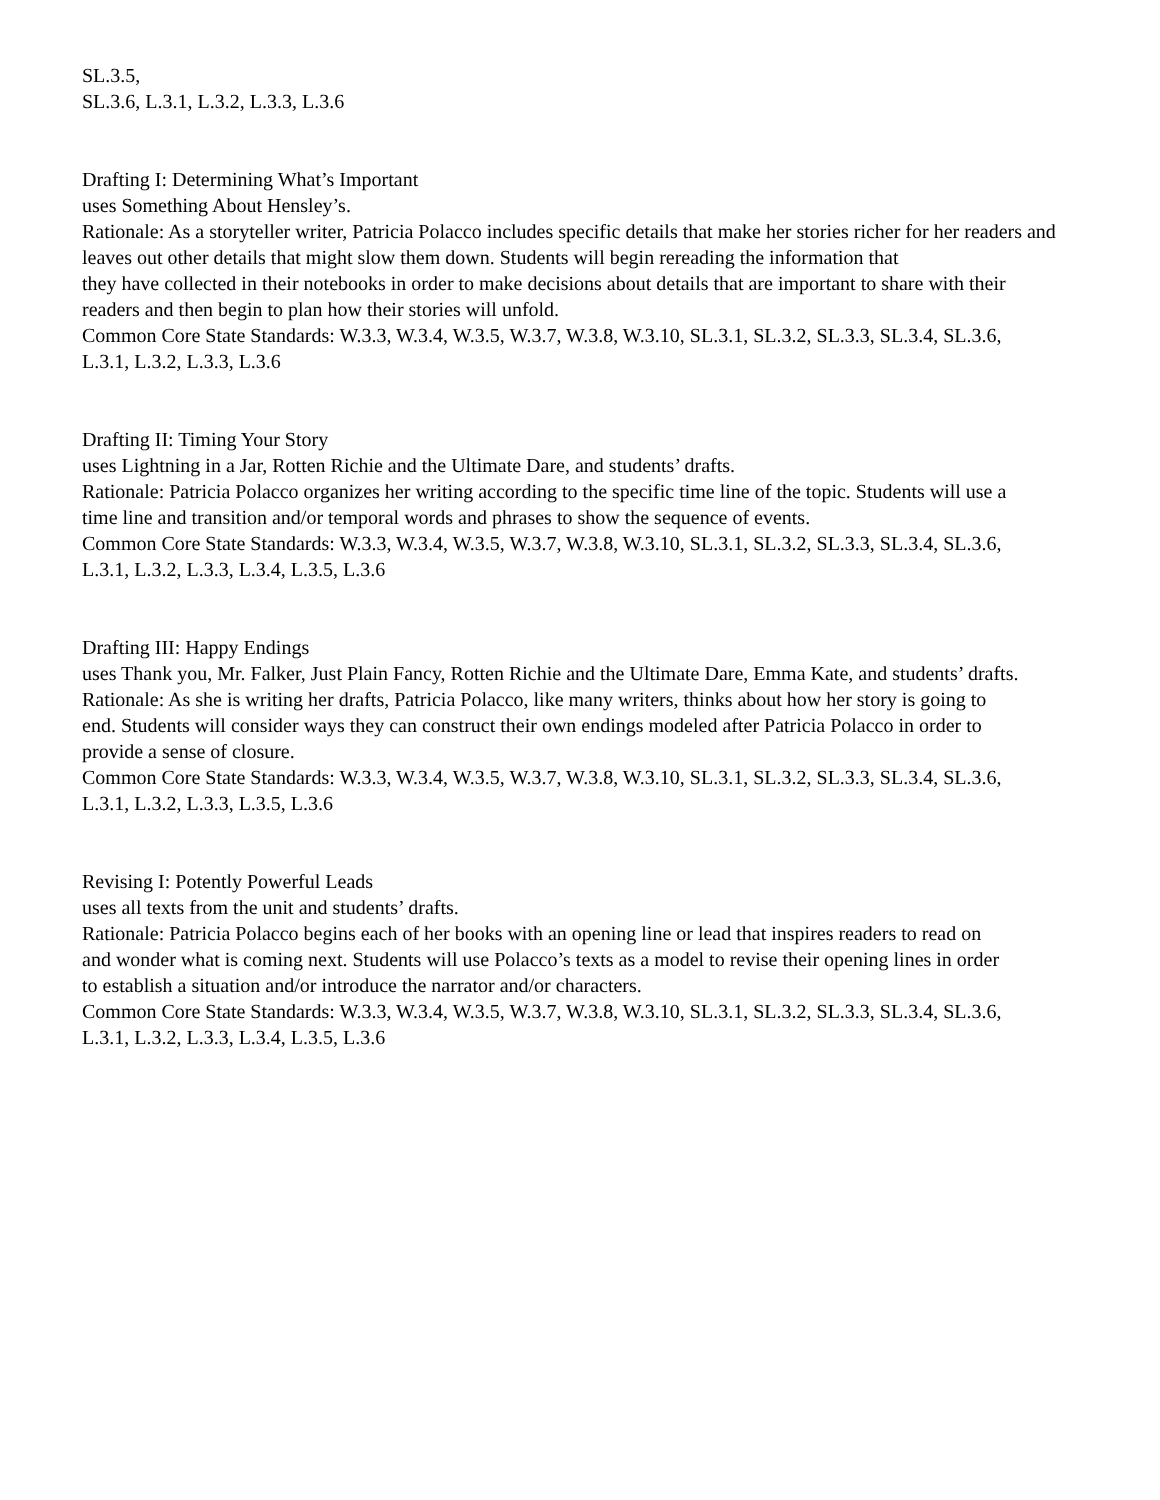SL.3.5,
SL.3.6, L.3.1, L.3.2, L.3.3, L.3.6
Drafting I: Determining What’s Important
uses Something About Hensley’s.
Rationale: As a storyteller writer, Patricia Polacco includes specific details that make her stories richer for her readers and leaves out other details that might slow them down. Students will begin rereading the information that
they have collected in their notebooks in order to make decisions about details that are important to share with their
readers and then begin to plan how their stories will unfold.
Common Core State Standards: W.3.3, W.3.4, W.3.5, W.3.7, W.3.8, W.3.10, SL.3.1, SL.3.2, SL.3.3, SL.3.4, SL.3.6,
L.3.1, L.3.2, L.3.3, L.3.6
Drafting II: Timing Your Story
uses Lightning in a Jar, Rotten Richie and the Ultimate Dare, and students’ drafts.
Rationale: Patricia Polacco organizes her writing according to the specific time line of the topic. Students will use a
time line and transition and/or temporal words and phrases to show the sequence of events.
Common Core State Standards: W.3.3, W.3.4, W.3.5, W.3.7, W.3.8, W.3.10, SL.3.1, SL.3.2, SL.3.3, SL.3.4, SL.3.6,
L.3.1, L.3.2, L.3.3, L.3.4, L.3.5, L.3.6
Drafting III: Happy Endings
uses Thank you, Mr. Falker, Just Plain Fancy, Rotten Richie and the Ultimate Dare, Emma Kate, and students’ drafts.
Rationale: As she is writing her drafts, Patricia Polacco, like many writers, thinks about how her story is going to
end. Students will consider ways they can construct their own endings modeled after Patricia Polacco in order to
provide a sense of closure.
Common Core State Standards: W.3.3, W.3.4, W.3.5, W.3.7, W.3.8, W.3.10, SL.3.1, SL.3.2, SL.3.3, SL.3.4, SL.3.6,
L.3.1, L.3.2, L.3.3, L.3.5, L.3.6
Revising I: Potently Powerful Leads
uses all texts from the unit and students’ drafts.
Rationale: Patricia Polacco begins each of her books with an opening line or lead that inspires readers to read on
and wonder what is coming next. Students will use Polacco’s texts as a model to revise their opening lines in order
to establish a situation and/or introduce the narrator and/or characters.
Common Core State Standards: W.3.3, W.3.4, W.3.5, W.3.7, W.3.8, W.3.10, SL.3.1, SL.3.2, SL.3.3, SL.3.4, SL.3.6,
L.3.1, L.3.2, L.3.3, L.3.4, L.3.5, L.3.6